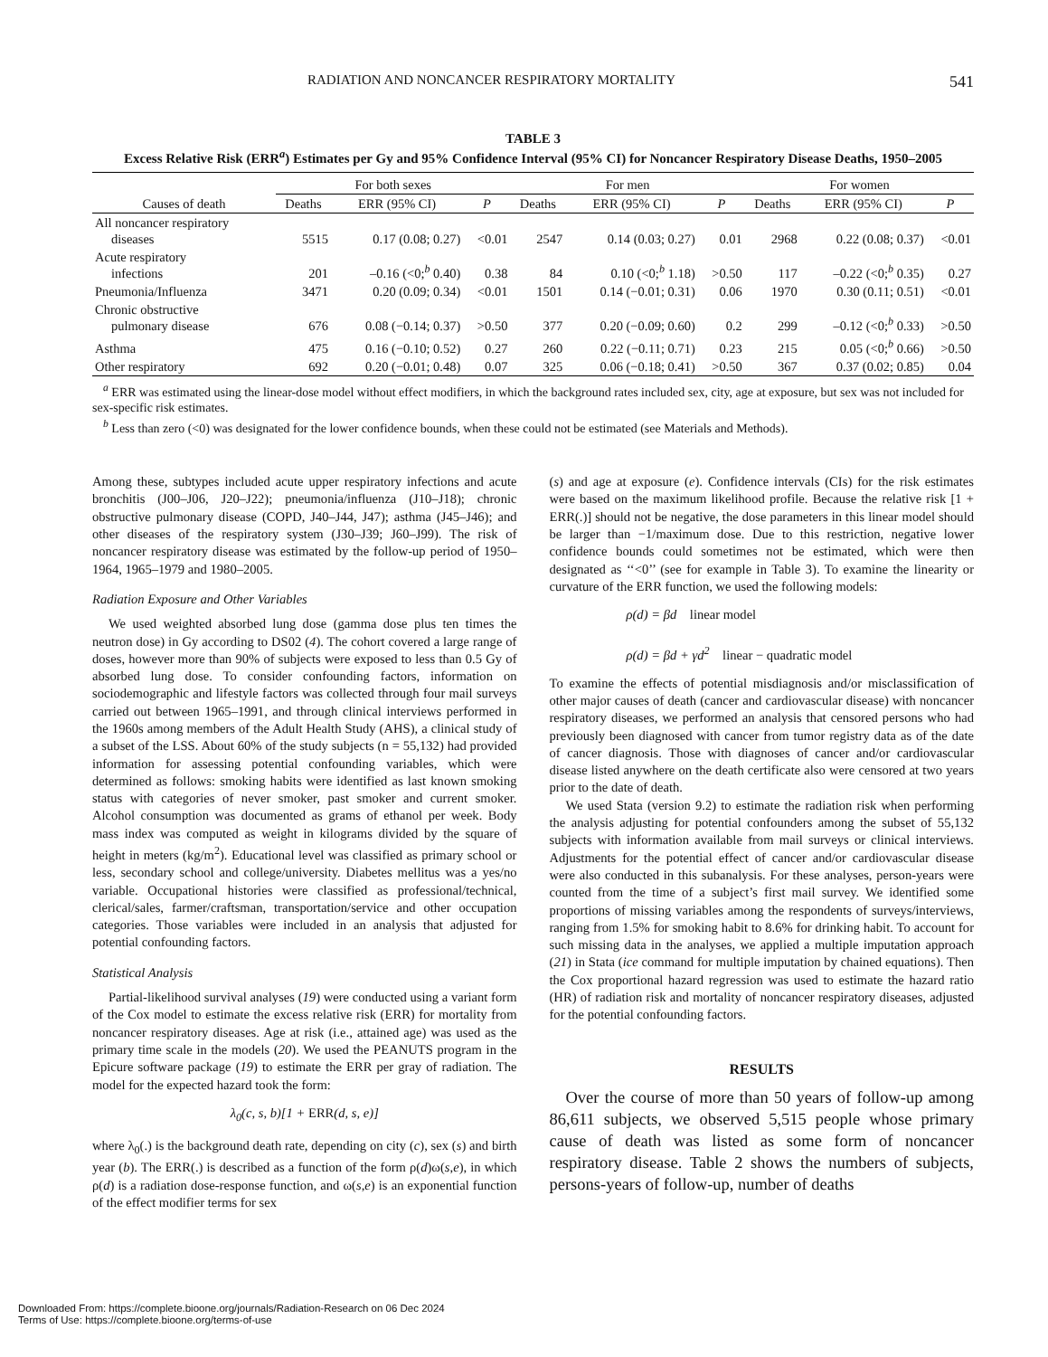RADIATION AND NONCANCER RESPIRATORY MORTALITY 541
TABLE 3
Excess Relative Risk (ERR<sup>a</sup>) Estimates per Gy and 95% Confidence Interval (95% CI) for Noncancer Respiratory Disease Deaths, 1950–2005
| | For both sexes | | | For men | | | For women | | |
| --- | --- | --- | --- | --- | --- | --- | --- | --- | --- |
| Causes of death | Deaths | ERR (95% CI) | P | Deaths | ERR (95% CI) | P | Deaths | ERR (95% CI) | P |
| All noncancer respiratory diseases | 5515 | 0.17 (0.08; 0.27) | <0.01 | 2547 | 0.14 (0.03; 0.27) | 0.01 | 2968 | 0.22 (0.08; 0.37) | <0.01 |
| Acute respiratory infections | 201 | –0.16 (<0;<sup>b</sup> 0.40) | 0.38 | 84 | 0.10 (<0;<sup>b</sup> 1.18) | >0.50 | 117 | –0.22 (<0;<sup>b</sup> 0.35) | 0.27 |
| Pneumonia/Influenza | 3471 | 0.20 (0.09; 0.34) | <0.01 | 1501 | 0.14 (−0.01; 0.31) | 0.06 | 1970 | 0.30 (0.11; 0.51) | <0.01 |
| Chronic obstructive pulmonary disease | 676 | 0.08 (−0.14; 0.37) | >0.50 | 377 | 0.20 (−0.09; 0.60) | 0.2 | 299 | –0.12 (<0;<sup>b</sup> 0.33) | >0.50 |
| Asthma | 475 | 0.16 (−0.10; 0.52) | 0.27 | 260 | 0.22 (−0.11; 0.71) | 0.23 | 215 | 0.05 (<0;<sup>b</sup> 0.66) | >0.50 |
| Other respiratory | 692 | 0.20 (−0.01; 0.48) | 0.07 | 325 | 0.06 (−0.18; 0.41) | >0.50 | 367 | 0.37 (0.02; 0.85) | 0.04 |
<sup>a</sup> ERR was estimated using the linear-dose model without effect modifiers, in which the background rates included sex, city, age at exposure, but sex was not included for sex-specific risk estimates.
<sup>b</sup> Less than zero (<0) was designated for the lower confidence bounds, when these could not be estimated (see Materials and Methods).
Among these, subtypes included acute upper respiratory infections and acute bronchitis (J00–J06, J20–J22); pneumonia/influenza (J10–J18); chronic obstructive pulmonary disease (COPD, J40–J44, J47); asthma (J45–J46); and other diseases of the respiratory system (J30–J39; J60–J99). The risk of noncancer respiratory disease was estimated by the follow-up period of 1950–1964, 1965–1979 and 1980–2005.
Radiation Exposure and Other Variables
We used weighted absorbed lung dose (gamma dose plus ten times the neutron dose) in Gy according to DS02 (4). The cohort covered a large range of doses, however more than 90% of subjects were exposed to less than 0.5 Gy of absorbed lung dose. To consider confounding factors, information on sociodemographic and lifestyle factors was collected through four mail surveys carried out between 1965–1991, and through clinical interviews performed in the 1960s among members of the Adult Health Study (AHS), a clinical study of a subset of the LSS. About 60% of the study subjects (n = 55,132) had provided information for assessing potential confounding variables, which were determined as follows: smoking habits were identified as last known smoking status with categories of never smoker, past smoker and current smoker. Alcohol consumption was documented as grams of ethanol per week. Body mass index was computed as weight in kilograms divided by the square of height in meters (kg/m<sup>2</sup>). Educational level was classified as primary school or less, secondary school and college/university. Diabetes mellitus was a yes/no variable. Occupational histories were classified as professional/technical, clerical/sales, farmer/craftsman, transportation/service and other occupation categories. Those variables were included in an analysis that adjusted for potential confounding factors.
Statistical Analysis
Partial-likelihood survival analyses (19) were conducted using a variant form of the Cox model to estimate the excess relative risk (ERR) for mortality from noncancer respiratory diseases. Age at risk (i.e., attained age) was used as the primary time scale in the models (20). We used the PEANUTS program in the Epicure software package (19) to estimate the ERR per gray of radiation. The model for the expected hazard took the form:
λ<sub>0</sub>(c, s, b)[1 + ERR(d, s, e)]
where λ<sub>0</sub>(.) is the background death rate, depending on city (c), sex (s) and birth year (b). The ERR(.) is described as a function of the form ρ(d)ω(s,e), in which ρ(d) is a radiation dose-response function, and ω(s,e) is an exponential function of the effect modifier terms for sex
(s) and age at exposure (e). Confidence intervals (CIs) for the risk estimates were based on the maximum likelihood profile. Because the relative risk [1 + ERR(.)] should not be negative, the dose parameters in this linear model should be larger than −1/maximum dose. Due to this restriction, negative lower confidence bounds could sometimes not be estimated, which were then designated as ‘‘<0’’ (see for example in Table 3). To examine the linearity or curvature of the ERR function, we used the following models:
ρ(d) = βd linear model
ρ(d) = βd + γd<sup>2</sup> linear − quadratic model
To examine the effects of potential misdiagnosis and/or misclassification of other major causes of death (cancer and cardiovascular disease) with noncancer respiratory diseases, we performed an analysis that censored persons who had previously been diagnosed with cancer from tumor registry data as of the date of cancer diagnosis. Those with diagnoses of cancer and/or cardiovascular disease listed anywhere on the death certificate also were censored at two years prior to the date of death.
We used Stata (version 9.2) to estimate the radiation risk when performing the analysis adjusting for potential confounders among the subset of 55,132 subjects with information available from mail surveys or clinical interviews. Adjustments for the potential effect of cancer and/or cardiovascular disease were also conducted in this subanalysis. For these analyses, person-years were counted from the time of a subject’s first mail survey. We identified some proportions of missing variables among the respondents of surveys/interviews, ranging from 1.5% for smoking habit to 8.6% for drinking habit. To account for such missing data in the analyses, we applied a multiple imputation approach (21) in Stata (ice command for multiple imputation by chained equations). Then the Cox proportional hazard regression was used to estimate the hazard ratio (HR) of radiation risk and mortality of noncancer respiratory diseases, adjusted for the potential confounding factors.
RESULTS
Over the course of more than 50 years of follow-up among 86,611 subjects, we observed 5,515 people whose primary cause of death was listed as some form of noncancer respiratory disease. Table 2 shows the numbers of subjects, persons-years of follow-up, number of deaths
Downloaded From: https://complete.bioone.org/journals/Radiation-Research on 06 Dec 2024
Terms of Use: https://complete.bioone.org/terms-of-use